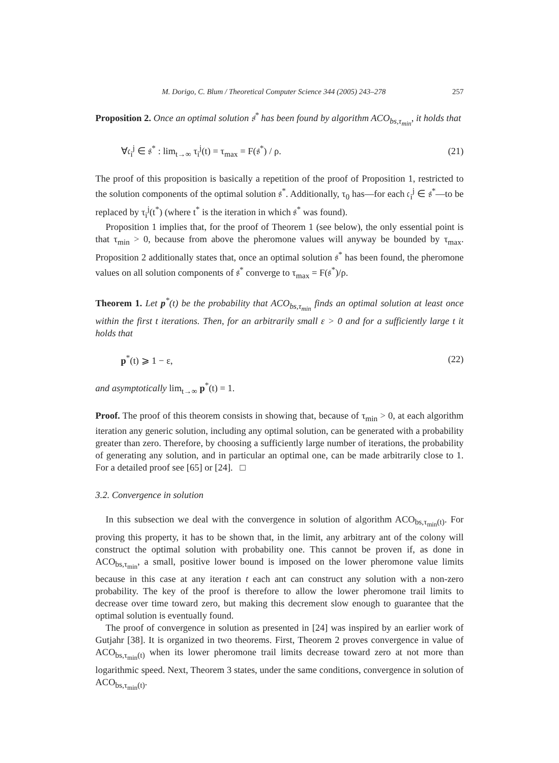M. Dorigo, C. Blum / Theoretical Computer Science 344 (2005) 243–278 257
Proposition 2. Once an optimal solution 𝔰<sup>*</sup> has been found by algorithm ACO<sub>bs,τ<sub>min</sub></sub>, it holds that
∀𝔠<sub>i</sub><sup>j</sup> ∈ 𝔰<sup>*</sup> : lim<sub>t→∞</sub> τ<sub>i</sub><sup>j</sup>(t) = τ<sub>max</sub> = F(𝔰<sup>*</sup>) / ρ. (21)
The proof of this proposition is basically a repetition of the proof of Proposition 1, restricted to the solution components of the optimal solution 𝔰<sup>*</sup>. Additionally, τ<sub>0</sub> has—for each 𝔠<sub>i</sub><sup>j</sup> ∈ 𝔰<sup>*</sup>—to be replaced by τ<sub>i</sub><sup>j</sup>(t<sup>*</sup>) (where t<sup>*</sup> is the iteration in which 𝔰<sup>*</sup> was found).
Proposition 1 implies that, for the proof of Theorem 1 (see below), the only essential point is that τ<sub>min</sub> > 0, because from above the pheromone values will anyway be bounded by τ<sub>max</sub>. Proposition 2 additionally states that, once an optimal solution 𝔰<sup>*</sup> has been found, the pheromone values on all solution components of 𝔰<sup>*</sup> converge to τ<sub>max</sub> = F(𝔰<sup>*</sup>)/ρ.
Theorem 1. Let p<sup>*</sup>(t) be the probability that ACO<sub>bs,τ<sub>min</sub></sub> finds an optimal solution at least once within the first t iterations. Then, for an arbitrarily small ε > 0 and for a sufficiently large t it holds that
p<sup>*</sup>(t) ⩾ 1 − ε, (22)
and asymptotically lim<sub>t→∞</sub> p<sup>*</sup>(t) = 1.
Proof. The proof of this theorem consists in showing that, because of τ<sub>min</sub> > 0, at each algorithm iteration any generic solution, including any optimal solution, can be generated with a probability greater than zero. Therefore, by choosing a sufficiently large number of iterations, the probability of generating any solution, and in particular an optimal one, can be made arbitrarily close to 1. For a detailed proof see [65] or [24]. □
3.2. Convergence in solution
In this subsection we deal with the convergence in solution of algorithm ACO<sub>bs,τ<sub>min</sub>(t)</sub>. For proving this property, it has to be shown that, in the limit, any arbitrary ant of the colony will construct the optimal solution with probability one. This cannot be proven if, as done in ACO<sub>bs,τ<sub>min</sub></sub>, a small, positive lower bound is imposed on the lower pheromone value limits because in this case at any iteration t each ant can construct any solution with a non-zero probability. The key of the proof is therefore to allow the lower pheromone trail limits to decrease over time toward zero, but making this decrement slow enough to guarantee that the optimal solution is eventually found.
The proof of convergence in solution as presented in [24] was inspired by an earlier work of Gutjahr [38]. It is organized in two theorems. First, Theorem 2 proves convergence in value of ACO<sub>bs,τ<sub>min</sub>(t)</sub> when its lower pheromone trail limits decrease toward zero at not more than logarithmic speed. Next, Theorem 3 states, under the same conditions, convergence in solution of ACO<sub>bs,τ<sub>min</sub>(t)</sub>.